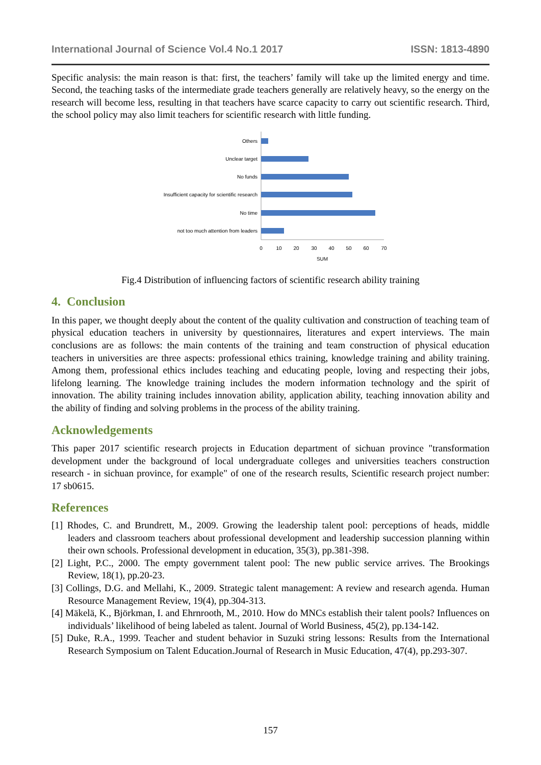International Journal of Science Vol.4 No.1 2017 ISSN: 1813-4890
Specific analysis: the main reason is that: first, the teachers’ family will take up the limited energy and time. Second, the teaching tasks of the intermediate grade teachers generally are relatively heavy, so the energy on the research will become less, resulting in that teachers have scarce capacity to carry out scientific research. Third, the school policy may also limit teachers for scientific research with little funding.
Others
Unclear target
No funds
Insufficient capacity for scientific research
No time
not too much attention from leaders
0
10
20
30
40
50
60
70
SUM
Fig.4 Distribution of influencing factors of scientific research ability training
4. Conclusion
In this paper, we thought deeply about the content of the quality cultivation and construction of teaching team of physical education teachers in university by questionnaires, literatures and expert interviews. The main conclusions are as follows: the main contents of the training and team construction of physical education teachers in universities are three aspects: professional ethics training, knowledge training and ability training. Among them, professional ethics includes teaching and educating people, loving and respecting their jobs, lifelong learning. The knowledge training includes the modern information technology and the spirit of innovation. The ability training includes innovation ability, application ability, teaching innovation ability and the ability of finding and solving problems in the process of the ability training.
Acknowledgements
This paper 2017 scientific research projects in Education department of sichuan province "transformation development under the background of local undergraduate colleges and universities teachers construction research - in sichuan province, for example" of one of the research results, Scientific research project number: 17 sb0615.
References
[1] Rhodes, C. and Brundrett, M., 2009. Growing the leadership talent pool: perceptions of heads, middle leaders and classroom teachers about professional development and leadership succession planning within their own schools. Professional development in education, 35(3), pp.381-398.
[2] Light, P.C., 2000. The empty government talent pool: The new public service arrives. The Brookings Review, 18(1), pp.20-23.
[3] Collings, D.G. and Mellahi, K., 2009. Strategic talent management: A review and research agenda. Human Resource Management Review, 19(4), pp.304-313.
[4] Mäkelä, K., Björkman, I. and Ehrnrooth, M., 2010. How do MNCs establish their talent pools? Influences on individuals’ likelihood of being labeled as talent. Journal of World Business, 45(2), pp.134-142.
[5] Duke, R.A., 1999. Teacher and student behavior in Suzuki string lessons: Results from the International Research Symposium on Talent Education.Journal of Research in Music Education, 47(4), pp.293-307.
157